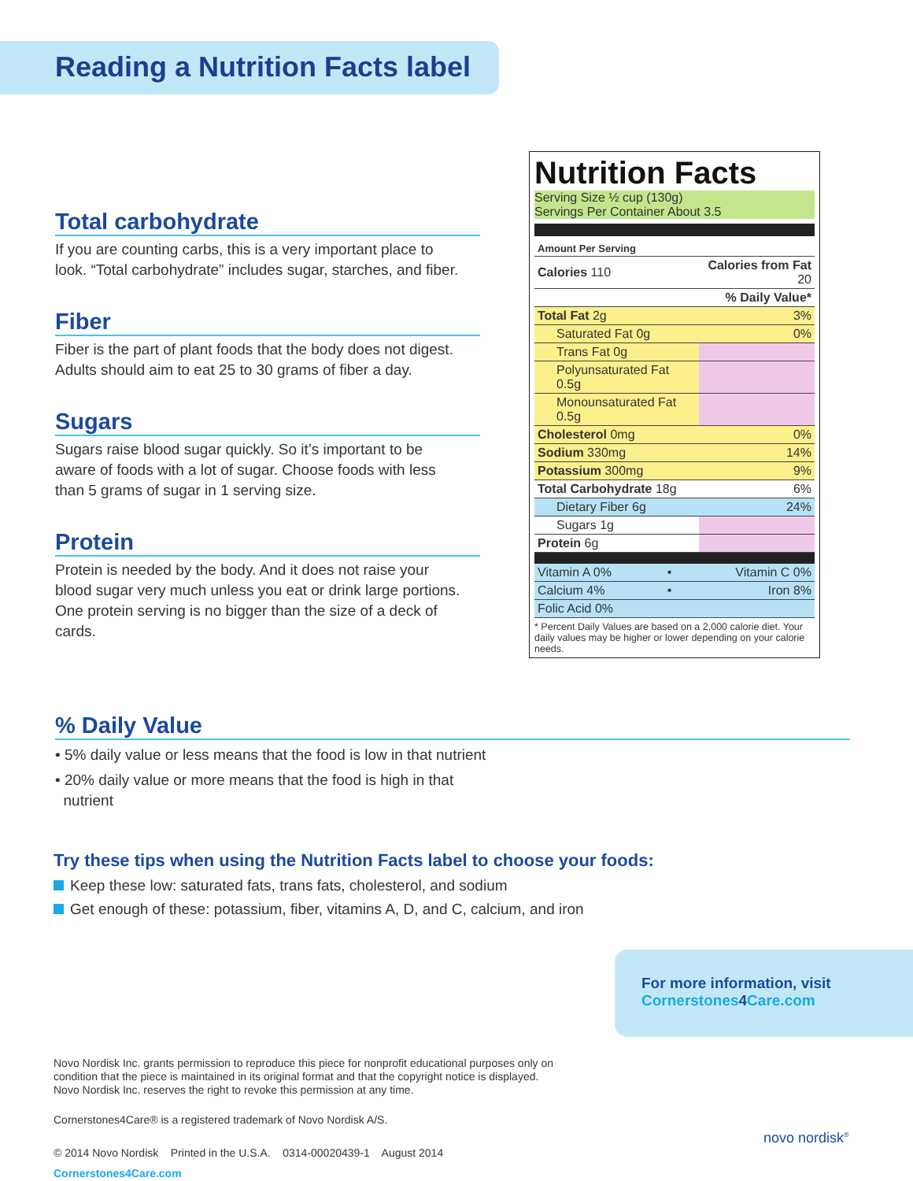Reading a Nutrition Facts label
Total carbohydrate
If you are counting carbs, this is a very important place to look. “Total carbohydrate” includes sugar, starches, and fiber.
Fiber
Fiber is the part of plant foods that the body does not digest. Adults should aim to eat 25 to 30 grams of fiber a day.
Sugars
Sugars raise blood sugar quickly. So it’s important to be aware of foods with a lot of sugar. Choose foods with less than 5 grams of sugar in 1 serving size.
Protein
Protein is needed by the body. And it does not raise your blood sugar very much unless you eat or drink large portions. One protein serving is no bigger than the size of a deck of cards.
Nutrition Facts
Serving Size ½ cup (130g)
Servings Per Container About 3.5
| Amount Per Serving | |
| Calories 110 | Calories from Fat 20 |
| | % Daily Value* |
| Total Fat 2g | 3% |
| Saturated Fat 0g | 0% |
| Trans Fat 0g | |
| Polyunsaturated Fat 0.5g | |
| Monounsaturated Fat 0.5g | |
| Cholesterol 0mg | 0% |
| Sodium 330mg | 14% |
| Potassium 300mg | 9% |
| Total Carbohydrate 18g | 6% |
| Dietary Fiber 6g | 24% |
| Sugars 1g | |
| Protein 6g | |
| Vitamin A 0% | • | Vitamin C 0% |
| Calcium 4% | • | Iron 8% |
| Folic Acid 0% | | |
* Percent Daily Values are based on a 2,000 calorie diet. Your daily values may be higher or lower depending on your calorie needs.
% Daily Value
• 5% daily value or less means that the food is low in that nutrient
• 20% daily value or more means that the food is high in that
nutrient
Try these tips when using the Nutrition Facts label to choose your foods:
Keep these low: saturated fats, trans fats, cholesterol, and sodium
Get enough of these: potassium, fiber, vitamins A, D, and C, calcium, and iron
For more information, visit
Cornerstones4 Care.com
Novo Nordisk Inc. grants permission to reproduce this piece for nonprofit educational purposes only on condition that the piece is maintained in its original format and that the copyright notice is displayed. Novo Nordisk Inc. reserves the right to revoke this permission at any time.
Cornerstones4Care® is a registered trademark of Novo Nordisk A/S.
© 2014 Novo Nordisk Printed in the U.S.A. 0314-00020439-1 August 2014 Cornerstones4Care.com
novo nordisk<sup>®</sup>